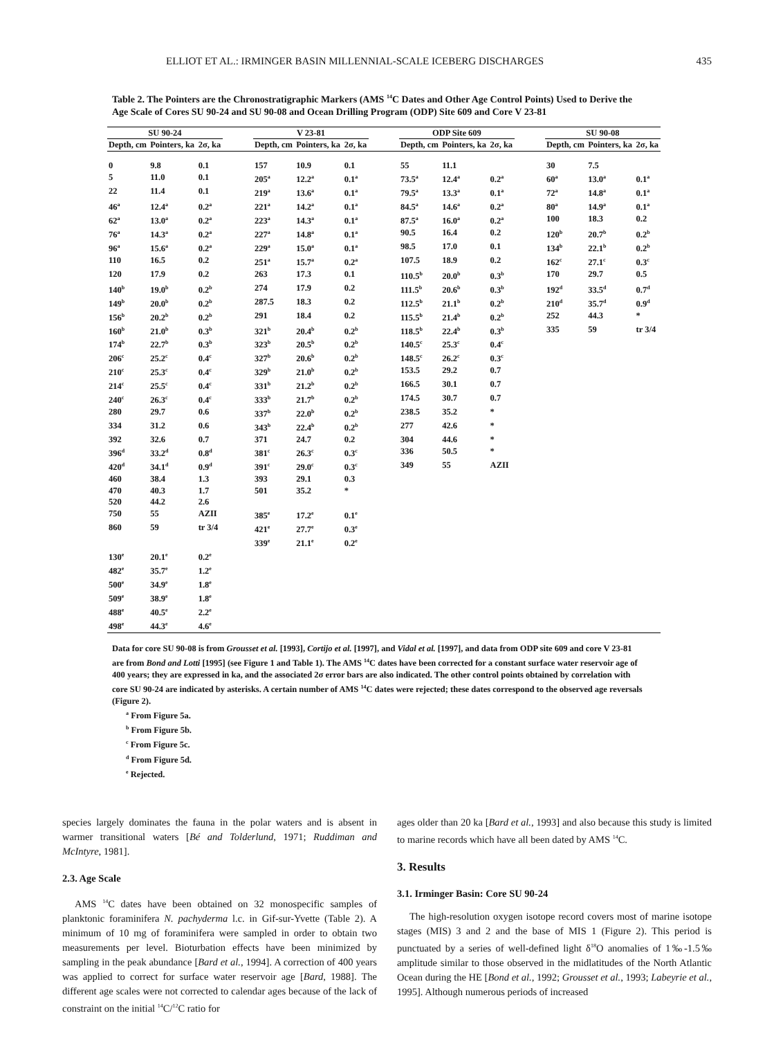ELLIOT ET AL.: IRMINGER BASIN MILLENNIAL-SCALE ICEBERG DISCHARGES 435
Table 2. The Pointers are the Chronostratigraphic Markers (AMS <sup>14</sup>C Dates and Other Age Control Points) Used to Derive the Age Scale of Cores SU 90-24 and SU 90-08 and Ocean Drilling Program (ODP) Site 609 and Core V 23-81
| SU 90-24 | | | | V 23-81 | | | | ODP Site 609 | | | | SU 90-08 | | |
| --- | --- | --- | --- | --- | --- | --- | --- | --- | --- | --- | --- | --- | --- | --- |
| Depth, cm | Pointers, ka | 2σ, ka | | Depth, cm | Pointers, ka | 2σ, ka | | Depth, cm | Pointers, ka | 2σ, ka | | Depth, cm | Pointers, ka | 2σ, ka |
| 0 | 9.8 | 0.1 | | 157 | 10.9 | 0.1 | | 55 | 11.1 | | | 30 | 7.5 | |
| 5 | 11.0 | 0.1 | | 205<sup>a</sup> | 12.2<sup>a</sup> | 0.1<sup>a</sup> | | 73.5<sup>a</sup> | 12.4<sup>a</sup> | 0.2<sup>a</sup> | | 60<sup>a</sup> | 13.0<sup>a</sup> | 0.1<sup>a</sup> |
| 22 | 11.4 | 0.1 | | 219<sup>a</sup> | 13.6<sup>a</sup> | 0.1<sup>a</sup> | | 79.5<sup>a</sup> | 13.3<sup>a</sup> | 0.1<sup>a</sup> | | 72<sup>a</sup> | 14.8<sup>a</sup> | 0.1<sup>a</sup> |
| 46<sup>a</sup> | 12.4<sup>a</sup> | 0.2<sup>a</sup> | | 221<sup>a</sup> | 14.2<sup>a</sup> | 0.1<sup>a</sup> | | 84.5<sup>a</sup> | 14.6<sup>a</sup> | 0.2<sup>a</sup> | | 80<sup>a</sup> | 14.9<sup>a</sup> | 0.1<sup>a</sup> |
| 62<sup>a</sup> | 13.0<sup>a</sup> | 0.2<sup>a</sup> | | 223<sup>a</sup> | 14.3<sup>a</sup> | 0.1<sup>a</sup> | | 87.5<sup>a</sup> | 16.0<sup>a</sup> | 0.2<sup>a</sup> | | 100 | 18.3 | 0.2 |
| 76<sup>a</sup> | 14.3<sup>a</sup> | 0.2<sup>a</sup> | | 227<sup>a</sup> | 14.8<sup>a</sup> | 0.1<sup>a</sup> | | 90.5 | 16.4 | 0.2 | | 120<sup>b</sup> | 20.7<sup>b</sup> | 0.2<sup>b</sup> |
| 96<sup>a</sup> | 15.6<sup>a</sup> | 0.2<sup>a</sup> | | 229<sup>a</sup> | 15.0<sup>a</sup> | 0.1<sup>a</sup> | | 98.5 | 17.0 | 0.1 | | 134<sup>b</sup> | 22.1<sup>b</sup> | 0.2<sup>b</sup> |
| 110 | 16.5 | 0.2 | | 251<sup>a</sup> | 15.7<sup>a</sup> | 0.2<sup>a</sup> | | 107.5 | 18.9 | 0.2 | | 162<sup>c</sup> | 27.1<sup>c</sup> | 0.3<sup>c</sup> |
| 120 | 17.9 | 0.2 | | 263 | 17.3 | 0.1 | | 110.5<sup>b</sup> | 20.0<sup>b</sup> | 0.3<sup>b</sup> | | 170 | 29.7 | 0.5 |
| 140<sup>b</sup> | 19.0<sup>b</sup> | 0.2<sup>b</sup> | | 274 | 17.9 | 0.2 | | 111.5<sup>b</sup> | 20.6<sup>b</sup> | 0.3<sup>b</sup> | | 192<sup>d</sup> | 33.5<sup>d</sup> | 0.7<sup>d</sup> |
| 149<sup>b</sup> | 20.0<sup>b</sup> | 0.2<sup>b</sup> | | 287.5 | 18.3 | 0.2 | | 112.5<sup>b</sup> | 21.1<sup>b</sup> | 0.2<sup>b</sup> | | 210<sup>d</sup> | 35.7<sup>d</sup> | 0.9<sup>d</sup> |
| 156<sup>b</sup> | 20.2<sup>b</sup> | 0.2<sup>b</sup> | | 291 | 18.4 | 0.2 | | 115.5<sup>b</sup> | 21.4<sup>b</sup> | 0.2<sup>b</sup> | | 252 | 44.3 | * |
| 160<sup>b</sup> | 21.0<sup>b</sup> | 0.3<sup>b</sup> | | 321<sup>b</sup> | 20.4<sup>b</sup> | 0.2<sup>b</sup> | | 118.5<sup>b</sup> | 22.4<sup>b</sup> | 0.3<sup>b</sup> | | 335 | 59 | tr 3/4 |
| 174<sup>b</sup> | 22.7<sup>b</sup> | 0.3<sup>b</sup> | | 323<sup>b</sup> | 20.5<sup>b</sup> | 0.2<sup>b</sup> | | 140.5<sup>c</sup> | 25.3<sup>c</sup> | 0.4<sup>c</sup> | | | | |
| 206<sup>c</sup> | 25.2<sup>c</sup> | 0.4<sup>c</sup> | | 327<sup>b</sup> | 20.6<sup>b</sup> | 0.2<sup>b</sup> | | 148.5<sup>c</sup> | 26.2<sup>c</sup> | 0.3<sup>c</sup> | | | | |
| 210<sup>c</sup> | 25.3<sup>c</sup> | 0.4<sup>c</sup> | | 329<sup>b</sup> | 21.0<sup>b</sup> | 0.2<sup>b</sup> | | 153.5 | 29.2 | 0.7 | | | | |
| 214<sup>c</sup> | 25.5<sup>c</sup> | 0.4<sup>c</sup> | | 331<sup>b</sup> | 21.2<sup>b</sup> | 0.2<sup>b</sup> | | 166.5 | 30.1 | 0.7 | | | | |
| 240<sup>c</sup> | 26.3<sup>c</sup> | 0.4<sup>c</sup> | | 333<sup>b</sup> | 21.7<sup>b</sup> | 0.2<sup>b</sup> | | 174.5 | 30.7 | 0.7 | | | | |
| 280 | 29.7 | 0.6 | | 337<sup>b</sup> | 22.0<sup>b</sup> | 0.2<sup>b</sup> | | 238.5 | 35.2 | * | | | | |
| 334 | 31.2 | 0.6 | | 343<sup>b</sup> | 22.4<sup>b</sup> | 0.2<sup>b</sup> | | 277 | 42.6 | * | | | | |
| 392 | 32.6 | 0.7 | | 371 | 24.7 | 0.2 | | 304 | 44.6 | * | | | | |
| 396<sup>d</sup> | 33.2<sup>d</sup> | 0.8<sup>d</sup> | | 381<sup>c</sup> | 26.3<sup>c</sup> | 0.3<sup>c</sup> | | 336 | 50.5 | * | | | | |
| 420<sup>d</sup> | 34.1<sup>d</sup> | 0.9<sup>d</sup> | | 391<sup>c</sup> | 29.0<sup>c</sup> | 0.3<sup>c</sup> | | 349 | 55 | AZII | | | | |
| 460 | 38.4 | 1.3 | | 393 | 29.1 | 0.3 | | | | | | | | |
| 470 | 40.3 | 1.7 | | 501 | 35.2 | * | | | | | | | | |
| 520 | 44.2 | 2.6 | | | | | | | | | | | | |
| 750 | 55 | AZII | | 385<sup>e</sup> | 17.2<sup>e</sup> | 0.1<sup>e</sup> | | | | | | | | |
| 860 | 59 | tr 3/4 | | 421<sup>e</sup> | 27.7<sup>e</sup> | 0.3<sup>e</sup> | | | | | | | | |
| | | | | 339<sup>e</sup> | 21.1<sup>e</sup> | 0.2<sup>e</sup> | | | | | | | | |
| 130<sup>e</sup> | 20.1<sup>e</sup> | 0.2<sup>e</sup> | | | | | | | | | | | | |
| 482<sup>e</sup> | 35.7<sup>e</sup> | 1.2<sup>e</sup> | | | | | | | | | | | | |
| 500<sup>e</sup> | 34.9<sup>e</sup> | 1.8<sup>e</sup> | | | | | | | | | | | | |
| 509<sup>e</sup> | 38.9<sup>e</sup> | 1.8<sup>e</sup> | | | | | | | | | | | | |
| 488<sup>e</sup> | 40.5<sup>e</sup> | 2.2<sup>e</sup> | | | | | | | | | | | | |
| 498<sup>e</sup> | 44.3<sup>e</sup> | 4.6<sup>e</sup> | | | | | | | | | | | | |
Data for core SU 90-08 is from Grousset et al. [1993], Cortijo et al. [1997], and Vidal et al. [1997], and data from ODP site 609 and core V 23-81 are from Bond and Lotti [1995] (see Figure 1 and Table 1). The AMS <sup>14</sup>C dates have been corrected for a constant surface water reservoir age of 400 years; they are expressed in ka, and the associated 2σ error bars are also indicated. The other control points obtained by correlation with core SU 90-24 are indicated by asterisks. A certain number of AMS <sup>14</sup>C dates were rejected; these dates correspond to the observed age reversals (Figure 2).
<sup>a</sup> From Figure 5a.
<sup>b</sup> From Figure 5b.
<sup>c</sup> From Figure 5c.
<sup>d</sup> From Figure 5d.
<sup>e</sup> Rejected.
species largely dominates the fauna in the polar waters and is absent in warmer transitional waters [Bé and Tolderlund, 1971; Ruddiman and McIntyre, 1981].
2.3. Age Scale
AMS <sup>14</sup>C dates have been obtained on 32 monospecific samples of planktonic foraminifera N. pachyderma l.c. in Gif-sur-Yvette (Table 2). A minimum of 10 mg of foraminifera were sampled in order to obtain two measurements per level. Bioturbation effects have been minimized by sampling in the peak abundance [Bard et al., 1994]. A correction of 400 years was applied to correct for surface water reservoir age [Bard, 1988]. The different age scales were not corrected to calendar ages because of the lack of constraint on the initial <sup>14</sup>C/<sup>12</sup>C ratio for
ages older than 20 ka [Bard et al., 1993] and also because this study is limited to marine records which have all been dated by AMS <sup>14</sup>C.
3. Results
3.1. Irminger Basin: Core SU 90-24
The high-resolution oxygen isotope record covers most of marine isotope stages (MIS) 3 and 2 and the base of MIS 1 (Figure 2). This period is punctuated by a series of well-defined light δ<sup>18</sup>O anomalies of 1‰-1.5‰ amplitude similar to those observed in the midlatitudes of the North Atlantic Ocean during the HE [Bond et al., 1992; Grousset et al., 1993; Labeyrie et al., 1995]. Although numerous periods of increased